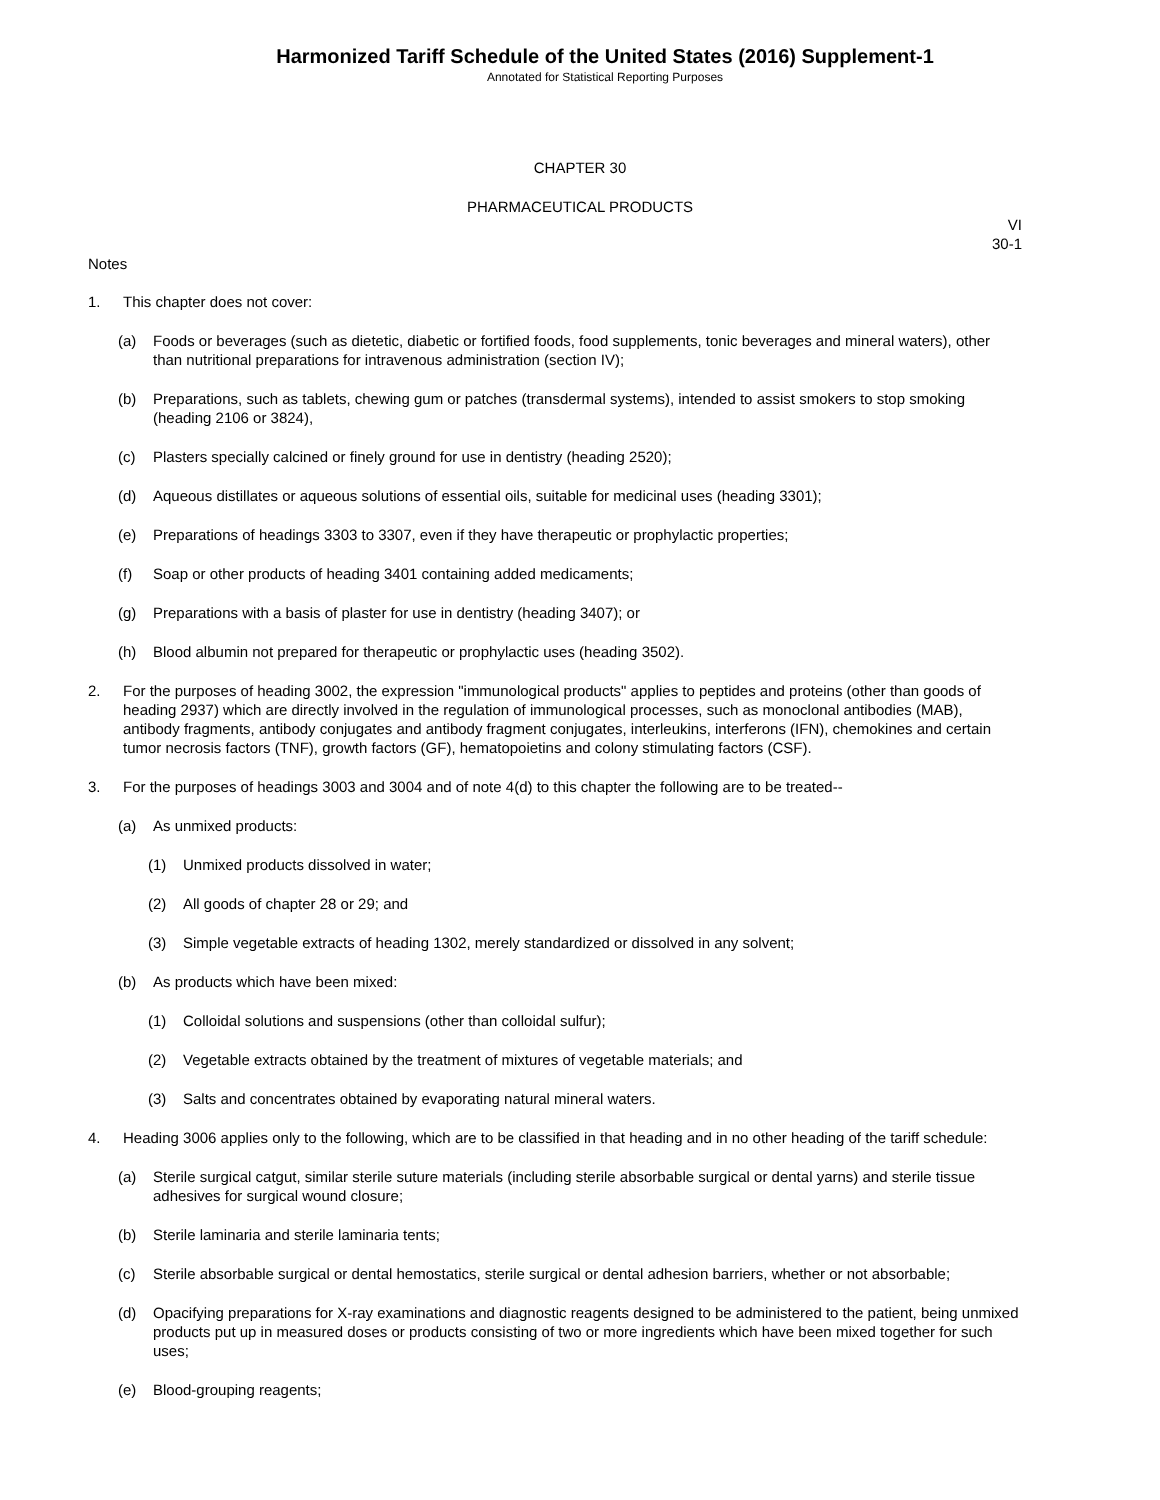Harmonized Tariff Schedule of the United States (2016) Supplement-1
Annotated for Statistical Reporting Purposes
CHAPTER 30
PHARMACEUTICAL PRODUCTS
VI
30-1
Notes
1. This chapter does not cover:
(a) Foods or beverages (such as dietetic, diabetic or fortified foods, food supplements, tonic beverages and mineral waters), other than nutritional preparations for intravenous administration (section IV);
(b) Preparations, such as tablets, chewing gum or patches (transdermal systems), intended to assist smokers to stop smoking (heading 2106 or 3824),
(c) Plasters specially calcined or finely ground for use in dentistry (heading 2520);
(d) Aqueous distillates or aqueous solutions of essential oils, suitable for medicinal uses (heading 3301);
(e) Preparations of headings 3303 to 3307, even if they have therapeutic or prophylactic properties;
(f) Soap or other products of heading 3401 containing added medicaments;
(g) Preparations with a basis of plaster for use in dentistry (heading 3407); or
(h) Blood albumin not prepared for therapeutic or prophylactic uses (heading 3502).
2. For the purposes of heading 3002, the expression "immunological products" applies to peptides and proteins (other than goods of heading 2937) which are directly involved in the regulation of immunological processes, such as monoclonal antibodies (MAB), antibody fragments, antibody conjugates and antibody fragment conjugates, interleukins, interferons (IFN), chemokines and certain tumor necrosis factors (TNF), growth factors (GF), hematopoietins and colony stimulating factors (CSF).
3. For the purposes of headings 3003 and 3004 and of note 4(d) to this chapter the following are to be treated--
(a) As unmixed products:
(1) Unmixed products dissolved in water;
(2) All goods of chapter 28 or 29; and
(3) Simple vegetable extracts of heading 1302, merely standardized or dissolved in any solvent;
(b) As products which have been mixed:
(1) Colloidal solutions and suspensions (other than colloidal sulfur);
(2) Vegetable extracts obtained by the treatment of mixtures of vegetable materials; and
(3) Salts and concentrates obtained by evaporating natural mineral waters.
4. Heading 3006 applies only to the following, which are to be classified in that heading and in no other heading of the tariff schedule:
(a) Sterile surgical catgut, similar sterile suture materials (including sterile absorbable surgical or dental yarns) and sterile tissue adhesives for surgical wound closure;
(b) Sterile laminaria and sterile laminaria tents;
(c) Sterile absorbable surgical or dental hemostatics, sterile surgical or dental adhesion barriers, whether or not absorbable;
(d) Opacifying preparations for X-ray examinations and diagnostic reagents designed to be administered to the patient, being unmixed products put up in measured doses or products consisting of two or more ingredients which have been mixed together for such uses;
(e) Blood-grouping reagents;